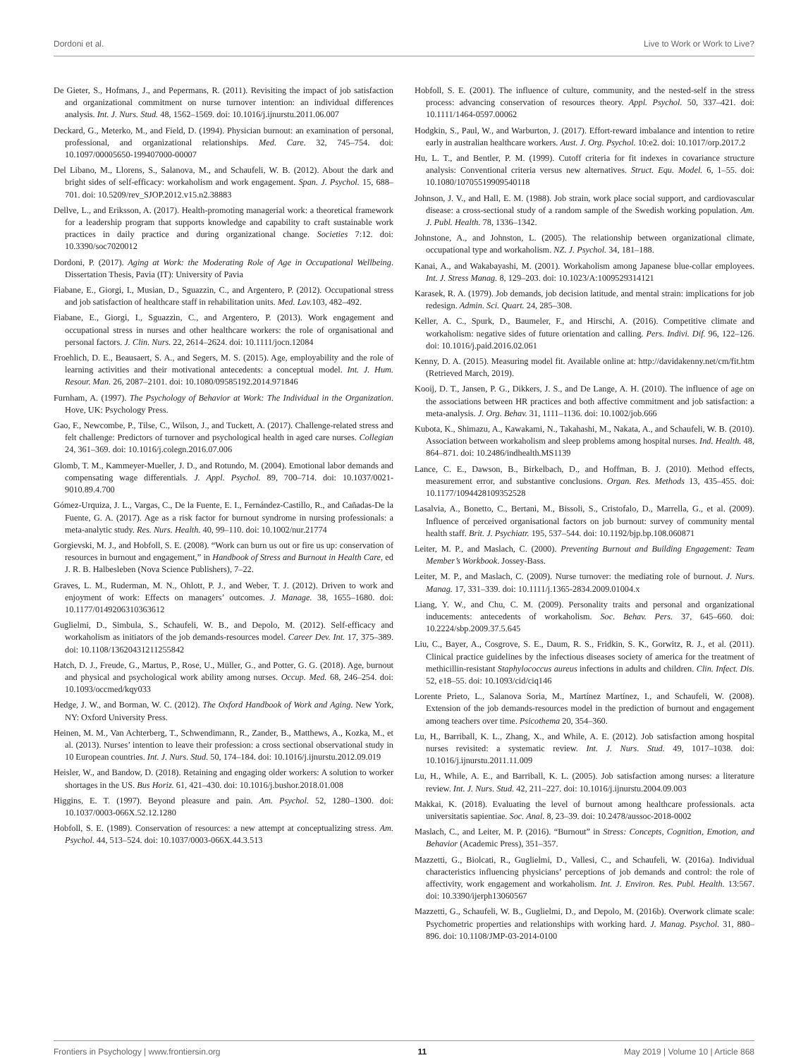Dordoni et al. Live to Work or Work to Live?
De Gieter, S., Hofmans, J., and Pepermans, R. (2011). Revisiting the impact of job satisfaction and organizational commitment on nurse turnover intention: an individual differences analysis. Int. J. Nurs. Stud. 48, 1562–1569. doi: 10.1016/j.ijnurstu.2011.06.007
Deckard, G., Meterko, M., and Field, D. (1994). Physician burnout: an examination of personal, professional, and organizational relationships. Med. Care. 32, 745–754. doi: 10.1097/00005650-199407000-00007
Del Libano, M., Llorens, S., Salanova, M., and Schaufeli, W. B. (2012). About the dark and bright sides of self-efficacy: workaholism and work engagement. Span. J. Psychol. 15, 688–701. doi: 10.5209/rev_SJOP.2012.v15.n2.38883
Dellve, L., and Eriksson, A. (2017). Health-promoting managerial work: a theoretical framework for a leadership program that supports knowledge and capability to craft sustainable work practices in daily practice and during organizational change. Societies 7:12. doi: 10.3390/soc7020012
Dordoni, P. (2017). Aging at Work: the Moderating Role of Age in Occupational Wellbeing. Dissertation Thesis, Pavia (IT): University of Pavia
Fiabane, E., Giorgi, I., Musian, D., Sguazzin, C., and Argentero, P. (2012). Occupational stress and job satisfaction of healthcare staff in rehabilitation units. Med. Lav. 103, 482–492.
Fiabane, E., Giorgi, I., Sguazzin, C., and Argentero, P. (2013). Work engagement and occupational stress in nurses and other healthcare workers: the role of organisational and personal factors. J. Clin. Nurs. 22, 2614–2624. doi: 10.1111/jocn.12084
Froehlich, D. E., Beausaert, S. A., and Segers, M. S. (2015). Age, employability and the role of learning activities and their motivational antecedents: a conceptual model. Int. J. Hum. Resour. Man. 26, 2087–2101. doi: 10.1080/09585192.2014.971846
Furnham, A. (1997). The Psychology of Behavior at Work: The Individual in the Organization. Hove, UK: Psychology Press.
Gao, F., Newcombe, P., Tilse, C., Wilson, J., and Tuckett, A. (2017). Challenge-related stress and felt challenge: Predictors of turnover and psychological health in aged care nurses. Collegian 24, 361–369. doi: 10.1016/j.colegn.2016.07.006
Glomb, T. M., Kammeyer-Mueller, J. D., and Rotundo, M. (2004). Emotional labor demands and compensating wage differentials. J. Appl. Psychol. 89, 700–714. doi: 10.1037/0021-9010.89.4.700
Gómez-Urquiza, J. L., Vargas, C., De la Fuente, E. I., Fernández-Castillo, R., and Cañadas-De la Fuente, G. A. (2017). Age as a risk factor for burnout syndrome in nursing professionals: a meta-analytic study. Res. Nurs. Health. 40, 99–110. doi: 10.1002/nur.21774
Gorgievski, M. J., and Hobfoll, S. E. (2008). “Work can burn us out or fire us up: conservation of resources in burnout and engagement,” in Handbook of Stress and Burnout in Health Care, ed J. R. B. Halbesleben (Nova Science Publishers), 7–22.
Graves, L. M., Ruderman, M. N., Ohlott, P. J., and Weber, T. J. (2012). Driven to work and enjoyment of work: Effects on managers’ outcomes. J. Manage. 38, 1655–1680. doi: 10.1177/0149206310363612
Guglielmi, D., Simbula, S., Schaufeli, W. B., and Depolo, M. (2012). Self-efficacy and workaholism as initiators of the job demands-resources model. Career Dev. Int. 17, 375–389. doi: 10.1108/13620431211255842
Hatch, D. J., Freude, G., Martus, P., Rose, U., Müller, G., and Potter, G. G. (2018). Age, burnout and physical and psychological work ability among nurses. Occup. Med. 68, 246–254. doi: 10.1093/occmed/kqy033
Hedge, J. W., and Borman, W. C. (2012). The Oxford Handbook of Work and Aging. New York, NY: Oxford University Press.
Heinen, M. M., Van Achterberg, T., Schwendimann, R., Zander, B., Matthews, A., Kozka, M., et al. (2013). Nurses’ intention to leave their profession: a cross sectional observational study in 10 European countries. Int. J. Nurs. Stud. 50, 174–184. doi: 10.1016/j.ijnurstu.2012.09.019
Heisler, W., and Bandow, D. (2018). Retaining and engaging older workers: A solution to worker shortages in the US. Bus Horiz. 61, 421–430. doi: 10.1016/j.bushor.2018.01.008
Higgins, E. T. (1997). Beyond pleasure and pain. Am. Psychol. 52, 1280–1300. doi: 10.1037/0003-066X.52.12.1280
Hobfoll, S. E. (1989). Conservation of resources: a new attempt at conceptualizing stress. Am. Psychol. 44, 513–524. doi: 10.1037/0003-066X.44.3.513
Hobfoll, S. E. (2001). The influence of culture, community, and the nested-self in the stress process: advancing conservation of resources theory. Appl. Psychol. 50, 337–421. doi: 10.1111/1464-0597.00062
Hodgkin, S., Paul, W., and Warburton, J. (2017). Effort-reward imbalance and intention to retire early in australian healthcare workers. Aust. J. Org. Psychol. 10:e2. doi: 10.1017/orp.2017.2
Hu, L. T., and Bentler, P. M. (1999). Cutoff criteria for fit indexes in covariance structure analysis: Conventional criteria versus new alternatives. Struct. Equ. Model. 6, 1–55. doi: 10.1080/10705519909540118
Johnson, J. V., and Hall, E. M. (1988). Job strain, work place social support, and cardiovascular disease: a cross-sectional study of a random sample of the Swedish working population. Am. J. Publ. Health. 78, 1336–1342.
Johnstone, A., and Johnston, L. (2005). The relationship between organizational climate, occupational type and workaholism. NZ. J. Psychol. 34, 181–188.
Kanai, A., and Wakabayashi, M. (2001). Workaholism among Japanese blue-collar employees. Int. J. Stress Manag. 8, 129–203. doi: 10.1023/A:1009529314121
Karasek, R. A. (1979). Job demands, job decision latitude, and mental strain: implications for job redesign. Admin. Sci. Quart. 24, 285–308.
Keller, A. C., Spurk, D., Baumeler, F., and Hirschi, A. (2016). Competitive climate and workaholism: negative sides of future orientation and calling. Pers. Indivi. Dif. 96, 122–126. doi: 10.1016/j.paid.2016.02.061
Kenny, D. A. (2015). Measuring model fit. Available online at: http://davidakenny.net/cm/fit.htm (Retrieved March, 2019).
Kooij, D. T., Jansen, P. G., Dikkers, J. S., and De Lange, A. H. (2010). The influence of age on the associations between HR practices and both affective commitment and job satisfaction: a meta-analysis. J. Org. Behav. 31, 1111–1136. doi: 10.1002/job.666
Kubota, K., Shimazu, A., Kawakami, N., Takahashi, M., Nakata, A., and Schaufeli, W. B. (2010). Association between workaholism and sleep problems among hospital nurses. Ind. Health. 48, 864–871. doi: 10.2486/indhealth.MS1139
Lance, C. E., Dawson, B., Birkelbach, D., and Hoffman, B. J. (2010). Method effects, measurement error, and substantive conclusions. Organ. Res. Methods 13, 435–455. doi: 10.1177/1094428109352528
Lasalvia, A., Bonetto, C., Bertani, M., Bissoli, S., Cristofalo, D., Marrella, G., et al. (2009). Influence of perceived organisational factors on job burnout: survey of community mental health staff. Brit. J. Psychiatr. 195, 537–544. doi: 10.1192/bjp.bp.108.060871
Leiter, M. P., and Maslach, C. (2000). Preventing Burnout and Building Engagement: Team Member’s Workbook. Jossey-Bass.
Leiter, M. P., and Maslach, C. (2009). Nurse turnover: the mediating role of burnout. J. Nurs. Manag. 17, 331–339. doi: 10.1111/j.1365-2834.2009.01004.x
Liang, Y. W., and Chu, C. M. (2009). Personality traits and personal and organizational inducements: antecedents of workaholism. Soc. Behav. Pers. 37, 645–660. doi: 10.2224/sbp.2009.37.5.645
Liu, C., Bayer, A., Cosgrove, S. E., Daum, R. S., Fridkin, S. K., Gorwitz, R. J., et al. (2011). Clinical practice guidelines by the infectious diseases society of america for the treatment of methicillin-resistant Staphylococcus aureus infections in adults and children. Clin. Infect. Dis. 52, e18–55. doi: 10.1093/cid/ciq146
Lorente Prieto, L., Salanova Soria, M., Martínez Martínez, I., and Schaufeli, W. (2008). Extension of the job demands-resources model in the prediction of burnout and engagement among teachers over time. Psicothema 20, 354–360.
Lu, H., Barriball, K. L., Zhang, X., and While, A. E. (2012). Job satisfaction among hospital nurses revisited: a systematic review. Int. J. Nurs. Stud. 49, 1017–1038. doi: 10.1016/j.ijnurstu.2011.11.009
Lu, H., While, A. E., and Barriball, K. L. (2005). Job satisfaction among nurses: a literature review. Int. J. Nurs. Stud. 42, 211–227. doi: 10.1016/j.ijnurstu.2004.09.003
Makkai, K. (2018). Evaluating the level of burnout among healthcare professionals. acta universitatis sapientiae. Soc. Anal. 8, 23–39. doi: 10.2478/aussoc-2018-0002
Maslach, C., and Leiter, M. P. (2016). “Burnout” in Stress: Concepts, Cognition, Emotion, and Behavior (Academic Press), 351–357.
Mazzetti, G., Biolcati, R., Guglielmi, D., Vallesi, C., and Schaufeli, W. (2016a). Individual characteristics influencing physicians’ perceptions of job demands and control: the role of affectivity, work engagement and workaholism. Int. J. Environ. Res. Publ. Health. 13:567. doi: 10.3390/ijerph13060567
Mazzetti, G., Schaufeli, W. B., Guglielmi, D., and Depolo, M. (2016b). Overwork climate scale: Psychometric properties and relationships with working hard. J. Manag. Psychol. 31, 880–896. doi: 10.1108/JMP-03-2014-0100
Frontiers in Psychology | www.frontiersin.org 11 May 2019 | Volume 10 | Article 868